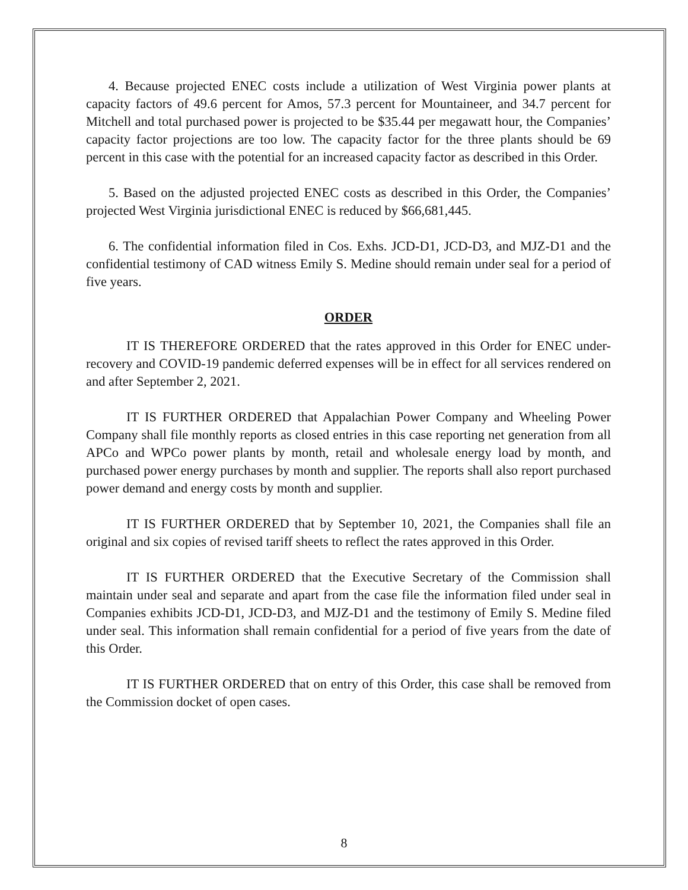4. Because projected ENEC costs include a utilization of West Virginia power plants at capacity factors of 49.6 percent for Amos, 57.3 percent for Mountaineer, and 34.7 percent for Mitchell and total purchased power is projected to be $35.44 per megawatt hour, the Companies’ capacity factor projections are too low. The capacity factor for the three plants should be 69 percent in this case with the potential for an increased capacity factor as described in this Order.
5. Based on the adjusted projected ENEC costs as described in this Order, the Companies’ projected West Virginia jurisdictional ENEC is reduced by $66,681,445.
6. The confidential information filed in Cos. Exhs. JCD-D1, JCD-D3, and MJZ-D1 and the confidential testimony of CAD witness Emily S. Medine should remain under seal for a period of five years.
ORDER
IT IS THEREFORE ORDERED that the rates approved in this Order for ENEC under-recovery and COVID-19 pandemic deferred expenses will be in effect for all services rendered on and after September 2, 2021.
IT IS FURTHER ORDERED that Appalachian Power Company and Wheeling Power Company shall file monthly reports as closed entries in this case reporting net generation from all APCo and WPCo power plants by month, retail and wholesale energy load by month, and purchased power energy purchases by month and supplier. The reports shall also report purchased power demand and energy costs by month and supplier.
IT IS FURTHER ORDERED that by September 10, 2021, the Companies shall file an original and six copies of revised tariff sheets to reflect the rates approved in this Order.
IT IS FURTHER ORDERED that the Executive Secretary of the Commission shall maintain under seal and separate and apart from the case file the information filed under seal in Companies exhibits JCD-D1, JCD-D3, and MJZ-D1 and the testimony of Emily S. Medine filed under seal. This information shall remain confidential for a period of five years from the date of this Order.
IT IS FURTHER ORDERED that on entry of this Order, this case shall be removed from the Commission docket of open cases.
8